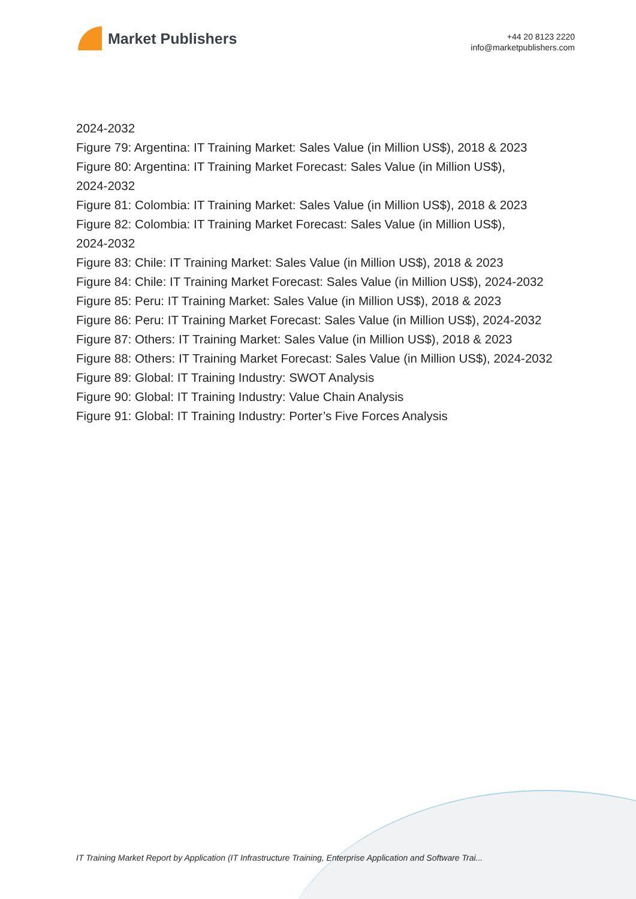Market Publishers
+44 20 8123 2220
info@marketpublishers.com
2024-2032
Figure 79: Argentina: IT Training Market: Sales Value (in Million US$), 2018 & 2023
Figure 80: Argentina: IT Training Market Forecast: Sales Value (in Million US$),
2024-2032
Figure 81: Colombia: IT Training Market: Sales Value (in Million US$), 2018 & 2023
Figure 82: Colombia: IT Training Market Forecast: Sales Value (in Million US$),
2024-2032
Figure 83: Chile: IT Training Market: Sales Value (in Million US$), 2018 & 2023
Figure 84: Chile: IT Training Market Forecast: Sales Value (in Million US$), 2024-2032
Figure 85: Peru: IT Training Market: Sales Value (in Million US$), 2018 & 2023
Figure 86: Peru: IT Training Market Forecast: Sales Value (in Million US$), 2024-2032
Figure 87: Others: IT Training Market: Sales Value (in Million US$), 2018 & 2023
Figure 88: Others: IT Training Market Forecast: Sales Value (in Million US$), 2024-2032
Figure 89: Global: IT Training Industry: SWOT Analysis
Figure 90: Global: IT Training Industry: Value Chain Analysis
Figure 91: Global: IT Training Industry: Porter’s Five Forces Analysis
IT Training Market Report by Application (IT Infrastructure Training, Enterprise Application and Software Trai...